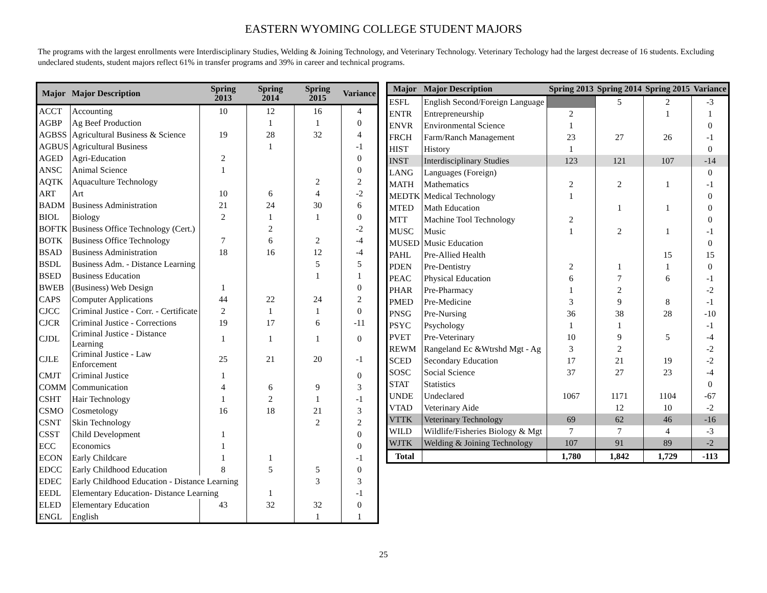EASTERN WYOMING COLLEGE STUDENT MAJORS
The programs with the largest enrollments were Interdisciplinary Studies, Welding & Joining Technology, and Veterinary Technology. Veterinary Techology had the largest decrease of 16 students. Excluding undeclared students, student majors reflect 61% in transfer programs and 39% in career and technical programs.
| Major | Major Description | Spring 2013 | Spring 2014 | Spring 2015 | Variance |
| --- | --- | --- | --- | --- | --- |
| ACCT | Accounting | 10 | 12 | 16 | 4 |
| AGBP | Ag Beef Production | | 1 | 1 | 0 |
| AGBSS | Agricultural Business & Science | 19 | 28 | 32 | 4 |
| AGBUS | Agricultural Business | | 1 | | -1 |
| AGED | Agri-Education | 2 | | | 0 |
| ANSC | Animal Science | 1 | | | 0 |
| AQTK | Aquaculture Technology | | | 2 | 2 |
| ART | Art | 10 | 6 | 4 | -2 |
| BADM | Business Administration | 21 | 24 | 30 | 6 |
| BIOL | Biology | 2 | 1 | 1 | 0 |
| BOFTK | Business Office Technology (Cert.) | | 2 | | -2 |
| BOTK | Business Office Technology | 7 | 6 | 2 | -4 |
| BSAD | Business Administration | 18 | 16 | 12 | -4 |
| BSDL | Business Adm. - Distance Learning | | | 5 | 5 |
| BSED | Business Education | | | 1 | 1 |
| BWEB | (Business) Web Design | 1 | | | 0 |
| CAPS | Computer Applications | 44 | 22 | 24 | 2 |
| CJCC | Criminal Justice - Corr. - Certificate | 2 | 1 | 1 | 0 |
| CJCR | Criminal Justice - Corrections | 19 | 17 | 6 | -11 |
| CJDL | Criminal Justice - Distance Learning | 1 | 1 | 1 | 0 |
| CJLE | Criminal Justice - Law Enforcement | 25 | 21 | 20 | -1 |
| CMJT | Criminal Justice | 1 | | | 0 |
| COMM | Communication | 4 | 6 | 9 | 3 |
| CSHT | Hair Technology | 1 | 2 | 1 | -1 |
| CSMO | Cosmetology | 16 | 18 | 21 | 3 |
| CSNT | Skin Technology | | | 2 | 2 |
| CSST | Child Development | 1 | | | 0 |
| ECC | Economics | 1 | | | 0 |
| ECON | Early Childcare | 1 | 1 | | -1 |
| EDCC | Early Childhood Education | 8 | 5 | 5 | 0 |
| EDEC | Early Childhood Education - Distance Learning | | | 3 | 3 |
| EEDL | Elementary Education- Distance Learning | | 1 | | -1 |
| ELED | Elementary Education | 43 | 32 | 32 | 0 |
| ENGL | English | | | 1 | 1 |
| Major | Major Description | Spring 2013 | Spring 2014 | Spring 2015 | Variance |
| --- | --- | --- | --- | --- | --- |
| ESFL | English Second/Foreign Language | | 5 | 2 | -3 |
| ENTR | Entrepreneurship | 2 | | 1 | 1 |
| ENVR | Environmental Science | 1 | | | 0 |
| FRCH | Farm/Ranch Management | 23 | 27 | 26 | -1 |
| HIST | History | 1 | | | 0 |
| INST | Interdisciplinary Studies | 123 | 121 | 107 | -14 |
| LANG | Languages (Foreign) | | | | 0 |
| MATH | Mathematics | 2 | 2 | 1 | -1 |
| MEDTK | Medical Technology | 1 | | | 0 |
| MTED | Math Education | | 1 | 1 | 0 |
| MTT | Machine Tool Technology | 2 | | | 0 |
| MUSC | Music | 1 | 2 | 1 | -1 |
| MUSED | Music Education | | | | 0 |
| PAHL | Pre-Allied Health | | | 15 | 15 |
| PDEN | Pre-Dentistry | 2 | 1 | 1 | 0 |
| PEAC | Physical Education | 6 | 7 | 6 | -1 |
| PHAR | Pre-Pharmacy | 1 | 2 | | -2 |
| PMED | Pre-Medicine | 3 | 9 | 8 | -1 |
| PNSG | Pre-Nursing | 36 | 38 | 28 | -10 |
| PSYC | Psychology | 1 | 1 | | -1 |
| PVET | Pre-Veterinary | 10 | 9 | 5 | -4 |
| REWM | Rangeland Ec &Wtrshd Mgt - Ag | 3 | 2 | | -2 |
| SCED | Secondary Education | 17 | 21 | 19 | -2 |
| SOSC | Social Science | 37 | 27 | 23 | -4 |
| STAT | Statistics | | | | 0 |
| UNDE | Undeclared | 1067 | 1171 | 1104 | -67 |
| VTAD | Veterinary Aide | | 12 | 10 | -2 |
| VTTK | Veterinary Technology | 69 | 62 | 46 | -16 |
| WILD | Wildlife/Fisheries Biology & Mgt | 7 | 7 | 4 | -3 |
| WJTK | Welding & Joining Technology | 107 | 91 | 89 | -2 |
| Total | | 1,780 | 1,842 | 1,729 | -113 |
25